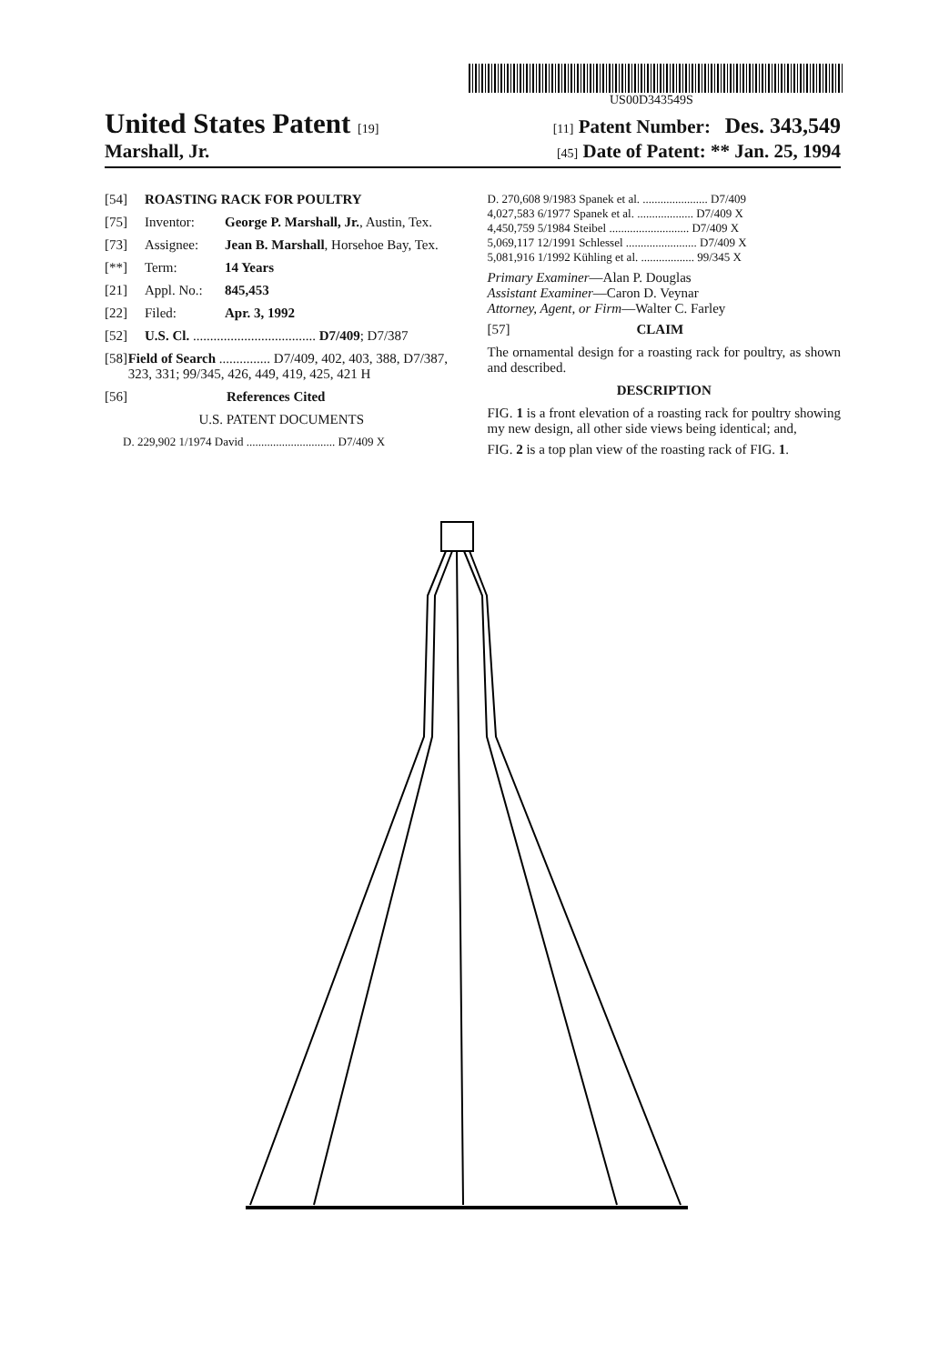US00D343549S
United States Patent [19] [11] Patent Number: Des. 343,549
Marshall, Jr. [45] Date of Patent: ** Jan. 25, 1994
[54] ROASTING RACK FOR POULTRY
[75] Inventor: George P. Marshall, Jr., Austin, Tex.
[73] Assignee: Jean B. Marshall, Horsehoe Bay, Tex.
[**] Term: 14 Years
[21] Appl. No.: 845,453
[22] Filed: Apr. 3, 1992
[52] U.S. Cl. .................................... D7/409; D7/387
[58] Field of Search ............... D7/409, 402, 403, 388, D7/387, 323, 331; 99/345, 426, 449, 419, 425, 421 H
[56] References Cited
U.S. PATENT DOCUMENTS
D. 229,902 1/1974 David .............................. D7/409 X
D. 270,608 9/1983 Spanek et al. ...................... D7/409
4,027,583 6/1977 Spanek et al. ................... D7/409 X
4,450,759 5/1984 Steibel ........................... D7/409 X
5,069,117 12/1991 Schlessel ........................ D7/409 X
5,081,916 1/1992 Kühling et al. .................. 99/345 X
Primary Examiner—Alan P. Douglas
Assistant Examiner—Caron D. Veynar
Attorney, Agent, or Firm—Walter C. Farley
[57] CLAIM
The ornamental design for a roasting rack for poultry, as shown and described.
DESCRIPTION
FIG. 1 is a front elevation of a roasting rack for poultry showing my new design, all other side views being identical; and,
FIG. 2 is a top plan view of the roasting rack of FIG. 1.